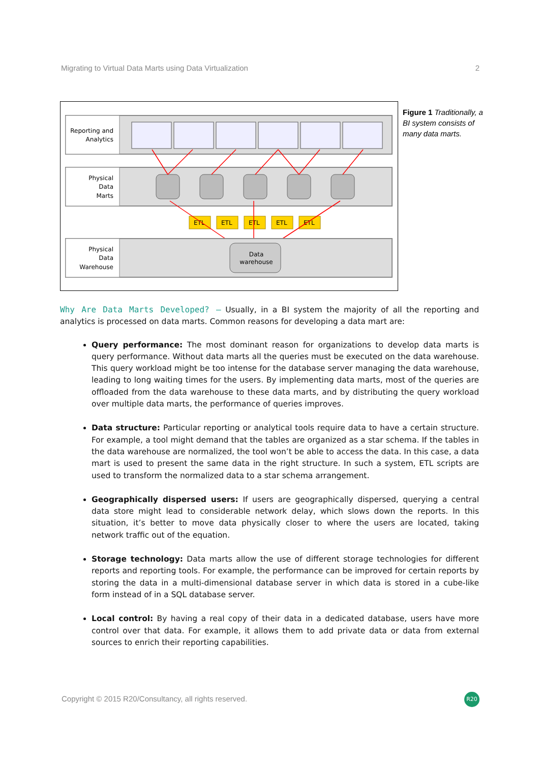Migrating to Virtual Data Marts using Data Virtualization 2
Reporting and
Analytics
Physical
Data
Marts
ETL
ETL
ETL
ETL
ETL
Physical
Data
Warehouse
Data
warehouse
Figure 1 Traditionally, a BI system consists of many data marts.
Why Are Data Marts Developed? – Usually, in a BI system the majority of all the reporting and analytics is processed on data marts. Common reasons for developing a data mart are:
Query performance: The most dominant reason for organizations to develop data marts is query performance. Without data marts all the queries must be executed on the data warehouse. This query workload might be too intense for the database server managing the data warehouse, leading to long waiting times for the users. By implementing data marts, most of the queries are offloaded from the data warehouse to these data marts, and by distributing the query workload over multiple data marts, the performance of queries improves.
Data structure: Particular reporting or analytical tools require data to have a certain structure. For example, a tool might demand that the tables are organized as a star schema. If the tables in the data warehouse are normalized, the tool won’t be able to access the data. In this case, a data mart is used to present the same data in the right structure. In such a system, ETL scripts are used to transform the normalized data to a star schema arrangement.
Geographically dispersed users: If users are geographically dispersed, querying a central data store might lead to considerable network delay, which slows down the reports. In this situation, it’s better to move data physically closer to where the users are located, taking network traffic out of the equation.
Storage technology: Data marts allow the use of different storage technologies for different reports and reporting tools. For example, the performance can be improved for certain reports by storing the data in a multi-dimensional database server in which data is stored in a cube-like form instead of in a SQL database server.
Local control: By having a real copy of their data in a dedicated database, users have more control over that data. For example, it allows them to add private data or data from external sources to enrich their reporting capabilities.
Copyright © 2015 R20/Consultancy, all rights reserved.
R20